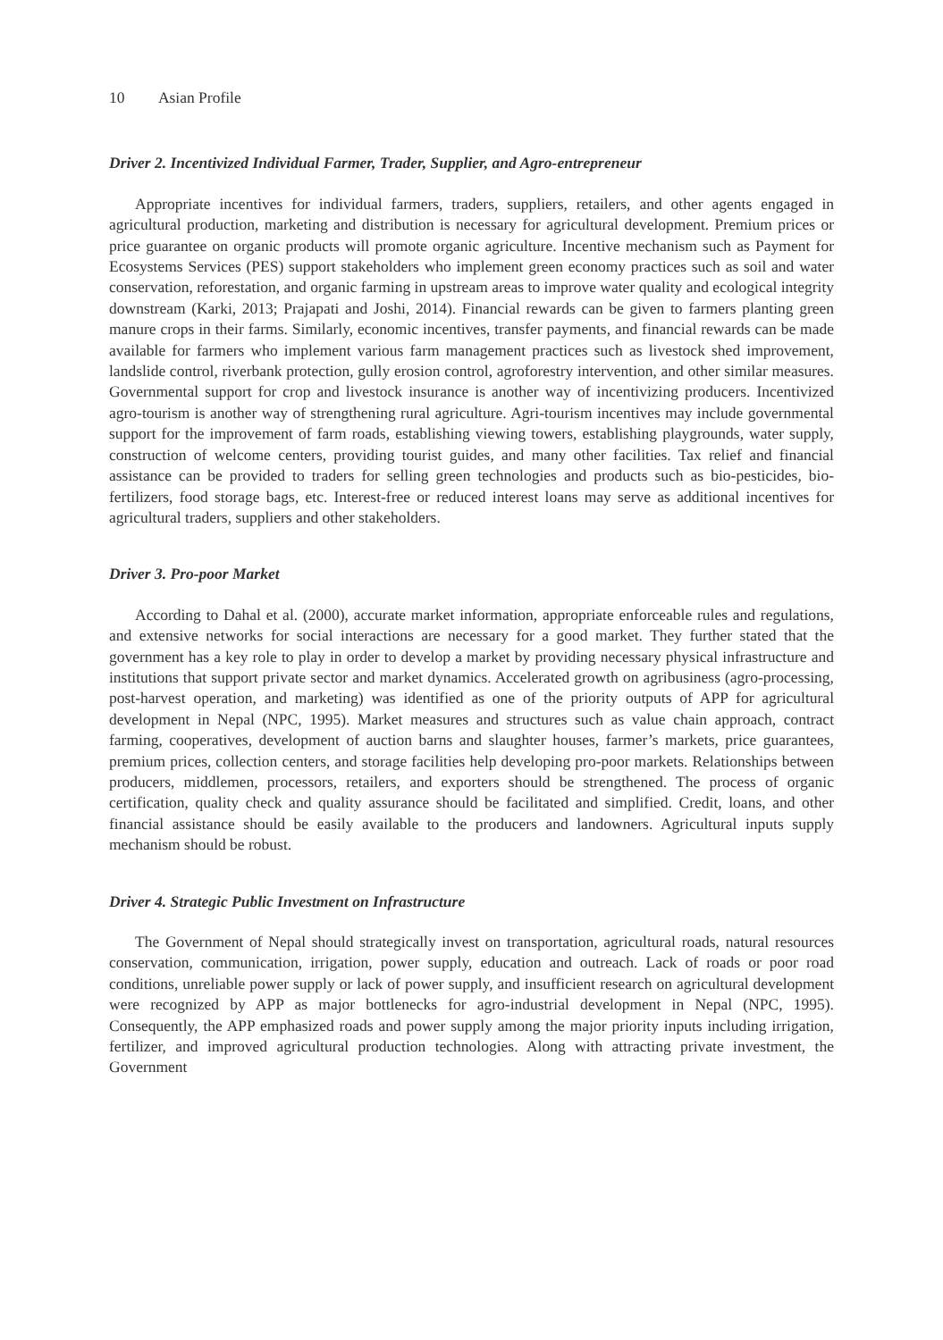10 Asian Profile
Driver 2. Incentivized Individual Farmer, Trader, Supplier, and Agro-entrepreneur
Appropriate incentives for individual farmers, traders, suppliers, retailers, and other agents engaged in agricultural production, marketing and distribution is necessary for agricultural development. Premium prices or price guarantee on organic products will promote organic agriculture. Incentive mechanism such as Payment for Ecosystems Services (PES) support stakeholders who implement green economy practices such as soil and water conservation, reforestation, and organic farming in upstream areas to improve water quality and ecological integrity downstream (Karki, 2013; Prajapati and Joshi, 2014). Financial rewards can be given to farmers planting green manure crops in their farms. Similarly, economic incentives, transfer payments, and financial rewards can be made available for farmers who implement various farm management practices such as livestock shed improvement, landslide control, riverbank protection, gully erosion control, agroforestry intervention, and other similar measures. Governmental support for crop and livestock insurance is another way of incentivizing producers. Incentivized agro-tourism is another way of strengthening rural agriculture. Agri-tourism incentives may include governmental support for the improvement of farm roads, establishing viewing towers, establishing playgrounds, water supply, construction of welcome centers, providing tourist guides, and many other facilities. Tax relief and financial assistance can be provided to traders for selling green technologies and products such as bio-pesticides, bio-fertilizers, food storage bags, etc. Interest-free or reduced interest loans may serve as additional incentives for agricultural traders, suppliers and other stakeholders.
Driver 3. Pro-poor Market
According to Dahal et al. (2000), accurate market information, appropriate enforceable rules and regulations, and extensive networks for social interactions are necessary for a good market. They further stated that the government has a key role to play in order to develop a market by providing necessary physical infrastructure and institutions that support private sector and market dynamics. Accelerated growth on agribusiness (agro-processing, post-harvest operation, and marketing) was identified as one of the priority outputs of APP for agricultural development in Nepal (NPC, 1995). Market measures and structures such as value chain approach, contract farming, cooperatives, development of auction barns and slaughter houses, farmer’s markets, price guarantees, premium prices, collection centers, and storage facilities help developing pro-poor markets. Relationships between producers, middlemen, processors, retailers, and exporters should be strengthened. The process of organic certification, quality check and quality assurance should be facilitated and simplified. Credit, loans, and other financial assistance should be easily available to the producers and landowners. Agricultural inputs supply mechanism should be robust.
Driver 4. Strategic Public Investment on Infrastructure
The Government of Nepal should strategically invest on transportation, agricultural roads, natural resources conservation, communication, irrigation, power supply, education and outreach. Lack of roads or poor road conditions, unreliable power supply or lack of power supply, and insufficient research on agricultural development were recognized by APP as major bottlenecks for agro-industrial development in Nepal (NPC, 1995). Consequently, the APP emphasized roads and power supply among the major priority inputs including irrigation, fertilizer, and improved agricultural production technologies. Along with attracting private investment, the Government